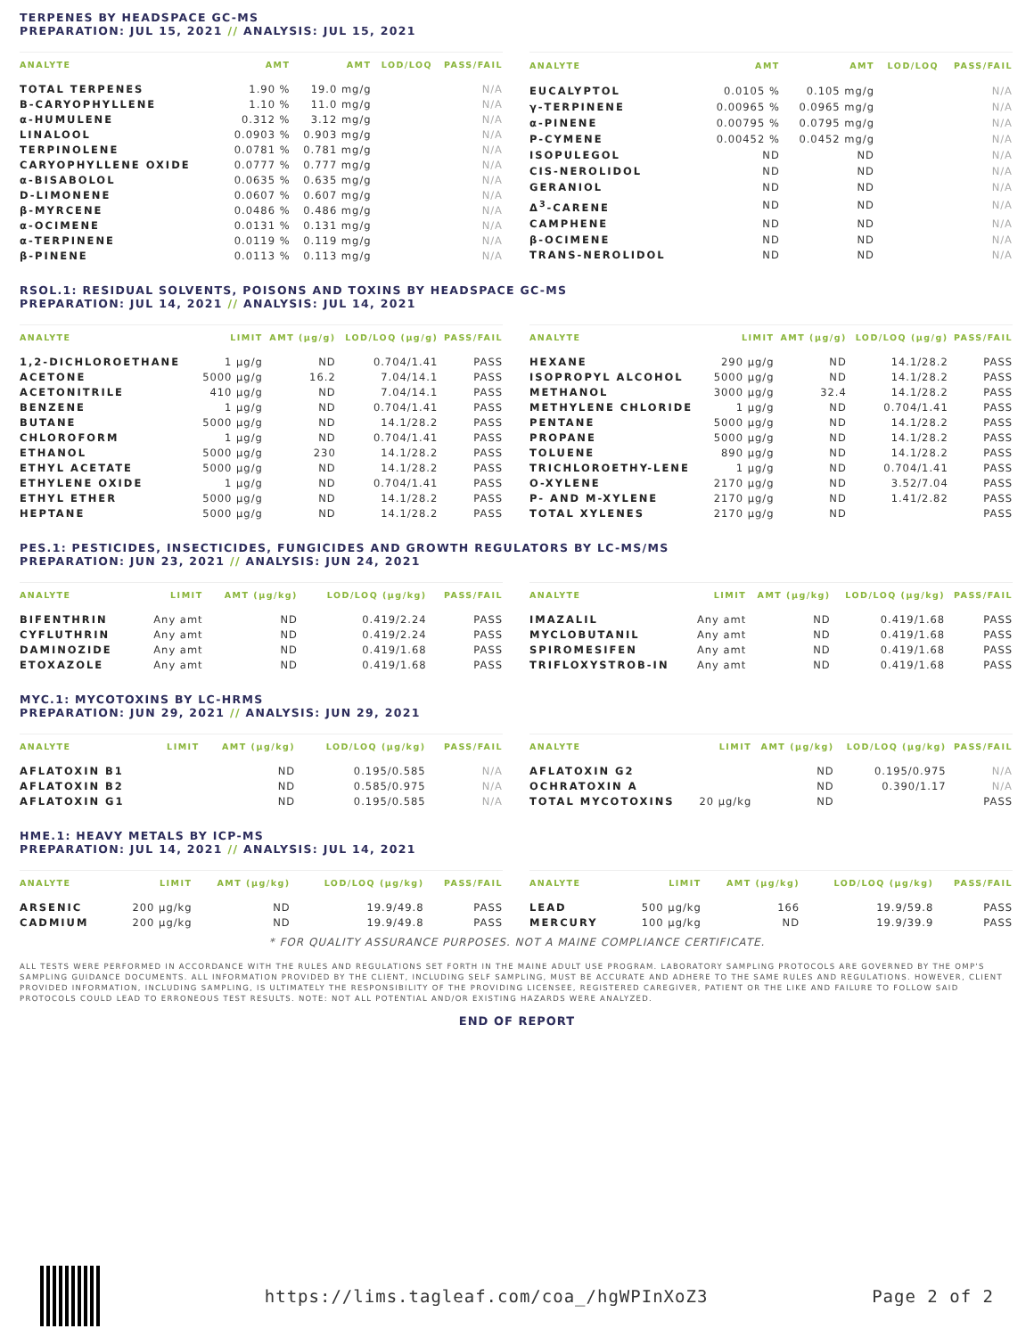TERPENES BY HEADSPACE GC-MS
PREPARATION: JUL 15, 2021 // ANALYSIS: JUL 15, 2021
| ANALYTE | AMT | AMT | LOD/LOQ | PASS/FAIL |
| --- | --- | --- | --- | --- |
| TOTAL TERPENES | 1.90 % | 19.0 mg/g | | N/A |
| Β-CARYOPHYLLENE | 1.10 % | 11.0 mg/g | | N/A |
| α-HUMULENE | 0.312 % | 3.12 mg/g | | N/A |
| LINALOOL | 0.0903 % | 0.903 mg/g | | N/A |
| TERPINOLENE | 0.0781 % | 0.781 mg/g | | N/A |
| CARYOPHYLLENE OXIDE | 0.0777 % | 0.777 mg/g | | N/A |
| α-BISABOLOL | 0.0635 % | 0.635 mg/g | | N/A |
| D-LIMONENE | 0.0607 % | 0.607 mg/g | | N/A |
| β-MYRCENE | 0.0486 % | 0.486 mg/g | | N/A |
| α-OCIMENE | 0.0131 % | 0.131 mg/g | | N/A |
| α-TERPINENE | 0.0119 % | 0.119 mg/g | | N/A |
| β-PINENE | 0.0113 % | 0.113 mg/g | | N/A |
| ANALYTE | AMT | AMT | LOD/LOQ | PASS/FAIL |
| --- | --- | --- | --- | --- |
| EUCALYPTOL | 0.0105 % | 0.105 mg/g | | N/A |
| γ-TERPINENE | 0.00965 % | 0.0965 mg/g | | N/A |
| α-PINENE | 0.00795 % | 0.0795 mg/g | | N/A |
| P-CYMENE | 0.00452 % | 0.0452 mg/g | | N/A |
| ISOPULEGOL | ND | ND | | N/A |
| CIS-NEROLIDOL | ND | ND | | N/A |
| GERANIOL | ND | ND | | N/A |
| Δ<sup>3</sup>-CARENE | ND | ND | | N/A |
| CAMPHENE | ND | ND | | N/A |
| β-OCIMENE | ND | ND | | N/A |
| TRANS-NEROLIDOL | ND | ND | | N/A |
RSOL.1: RESIDUAL SOLVENTS, POISONS AND TOXINS BY HEADSPACE GC-MS
PREPARATION: JUL 14, 2021 // ANALYSIS: JUL 14, 2021
| ANALYTE | LIMIT | AMT (µg/g) | LOD/LOQ (µg/g) | PASS/FAIL |
| --- | --- | --- | --- | --- |
| 1,2-DICHLOROETHANE | 1 µg/g | ND | 0.704/1.41 | PASS |
| ACETONE | 5000 µg/g | 16.2 | 7.04/14.1 | PASS |
| ACETONITRILE | 410 µg/g | ND | 7.04/14.1 | PASS |
| BENZENE | 1 µg/g | ND | 0.704/1.41 | PASS |
| BUTANE | 5000 µg/g | ND | 14.1/28.2 | PASS |
| CHLOROFORM | 1 µg/g | ND | 0.704/1.41 | PASS |
| ETHANOL | 5000 µg/g | 230 | 14.1/28.2 | PASS |
| ETHYL ACETATE | 5000 µg/g | ND | 14.1/28.2 | PASS |
| ETHYLENE OXIDE | 1 µg/g | ND | 0.704/1.41 | PASS |
| ETHYL ETHER | 5000 µg/g | ND | 14.1/28.2 | PASS |
| HEPTANE | 5000 µg/g | ND | 14.1/28.2 | PASS |
| ANALYTE | LIMIT | AMT (µg/g) | LOD/LOQ (µg/g) | PASS/FAIL |
| --- | --- | --- | --- | --- |
| HEXANE | 290 µg/g | ND | 14.1/28.2 | PASS |
| ISOPROPYL ALCOHOL | 5000 µg/g | ND | 14.1/28.2 | PASS |
| METHANOL | 3000 µg/g | 32.4 | 14.1/28.2 | PASS |
| METHYLENE CHLORIDE | 1 µg/g | ND | 0.704/1.41 | PASS |
| PENTANE | 5000 µg/g | ND | 14.1/28.2 | PASS |
| PROPANE | 5000 µg/g | ND | 14.1/28.2 | PASS |
| TOLUENE | 890 µg/g | ND | 14.1/28.2 | PASS |
| TRICHLOROETHY-LENE | 1 µg/g | ND | 0.704/1.41 | PASS |
| O-XYLENE | 2170 µg/g | ND | 3.52/7.04 | PASS |
| P- AND M-XYLENE | 2170 µg/g | ND | 1.41/2.82 | PASS |
| TOTAL XYLENES | 2170 µg/g | ND | | PASS |
PES.1: PESTICIDES, INSECTICIDES, FUNGICIDES AND GROWTH REGULATORS BY LC-MS/MS
PREPARATION: JUN 23, 2021 // ANALYSIS: JUN 24, 2021
| ANALYTE | LIMIT | AMT (µg/kg) | LOD/LOQ (µg/kg) | PASS/FAIL |
| --- | --- | --- | --- | --- |
| BIFENTHRIN | Any amt | ND | 0.419/2.24 | PASS |
| CYFLUTHRIN | Any amt | ND | 0.419/2.24 | PASS |
| DAMINOZIDE | Any amt | ND | 0.419/1.68 | PASS |
| ETOXAZOLE | Any amt | ND | 0.419/1.68 | PASS |
| ANALYTE | LIMIT | AMT (µg/kg) | LOD/LOQ (µg/kg) | PASS/FAIL |
| --- | --- | --- | --- | --- |
| IMAZALIL | Any amt | ND | 0.419/1.68 | PASS |
| MYCLOBUTANIL | Any amt | ND | 0.419/1.68 | PASS |
| SPIROMESIFEN | Any amt | ND | 0.419/1.68 | PASS |
| TRIFLOXYSTROB-IN | Any amt | ND | 0.419/1.68 | PASS |
MYC.1: MYCOTOXINS BY LC-HRMS
PREPARATION: JUN 29, 2021 // ANALYSIS: JUN 29, 2021
| ANALYTE | LIMIT | AMT (µg/kg) | LOD/LOQ (µg/kg) | PASS/FAIL |
| --- | --- | --- | --- | --- |
| AFLATOXIN B1 | | ND | 0.195/0.585 | N/A |
| AFLATOXIN B2 | | ND | 0.585/0.975 | N/A |
| AFLATOXIN G1 | | ND | 0.195/0.585 | N/A |
| ANALYTE | LIMIT | AMT (µg/kg) | LOD/LOQ (µg/kg) | PASS/FAIL |
| --- | --- | --- | --- | --- |
| AFLATOXIN G2 | | ND | 0.195/0.975 | N/A |
| OCHRATOXIN A | | ND | 0.390/1.17 | N/A |
| TOTAL MYCOTOXINS | 20 µg/kg | ND | | PASS |
HME.1: HEAVY METALS BY ICP-MS
PREPARATION: JUL 14, 2021 // ANALYSIS: JUL 14, 2021
| ANALYTE | LIMIT | AMT (µg/kg) | LOD/LOQ (µg/kg) | PASS/FAIL |
| --- | --- | --- | --- | --- |
| ARSENIC | 200 µg/kg | ND | 19.9/49.8 | PASS |
| CADMIUM | 200 µg/kg | ND | 19.9/49.8 | PASS |
| ANALYTE | LIMIT | AMT (µg/kg) | LOD/LOQ (µg/kg) | PASS/FAIL |
| --- | --- | --- | --- | --- |
| LEAD | 500 µg/kg | 166 | 19.9/59.8 | PASS |
| MERCURY | 100 µg/kg | ND | 19.9/39.9 | PASS |
* FOR QUALITY ASSURANCE PURPOSES. NOT A MAINE COMPLIANCE CERTIFICATE.
ALL TESTS WERE PERFORMED IN ACCORDANCE WITH THE RULES AND REGULATIONS SET FORTH IN THE MAINE ADULT USE PROGRAM. LABORATORY SAMPLING PROTOCOLS ARE GOVERNED BY THE OMP'S SAMPLING GUIDANCE DOCUMENTS. ALL INFORMATION PROVIDED BY THE CLIENT, INCLUDING SELF SAMPLING, MUST BE ACCURATE AND ADHERE TO THE SAME RULES AND REGULATIONS. HOWEVER, CLIENT PROVIDED INFORMATION, INCLUDING SAMPLING, IS ULTIMATELY THE RESPONSIBILITY OF THE PROVIDING LICENSEE, REGISTERED CAREGIVER, PATIENT OR THE LIKE AND FAILURE TO FOLLOW SAID PROTOCOLS COULD LEAD TO ERRONEOUS TEST RESULTS. NOTE: NOT ALL POTENTIAL AND/OR EXISTING HAZARDS WERE ANALYZED.
END OF REPORT
https://lims.tagleaf.com/coa_/hgWPInXoZ3
Page 2 of 2